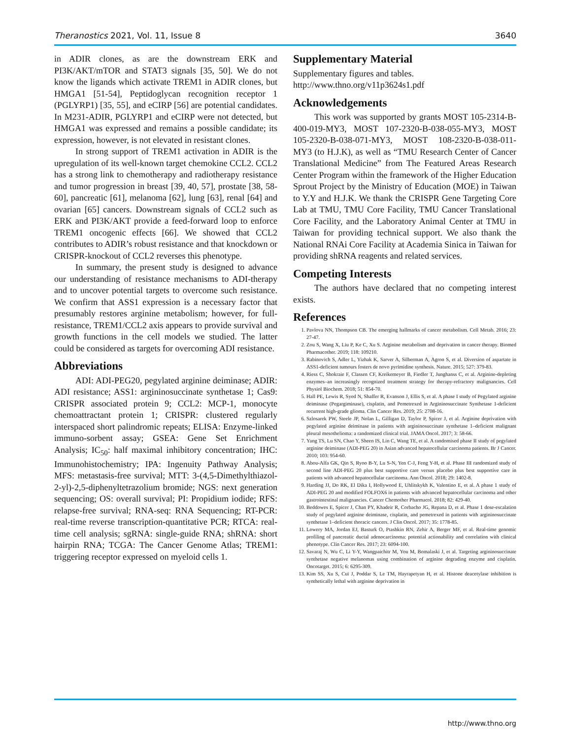Theranostics 2021, Vol. 11, Issue 8 3640
in ADIR clones, as are the downstream ERK and PI3K/AKT/mTOR and STAT3 signals [35, 50]. We do not know the ligands which activate TREM1 in ADIR clones, but HMGA1 [51-54], Peptidoglycan recognition receptor 1 (PGLYRP1) [35, 55], and eCIRP [56] are potential candidates. In M231-ADIR, PGLYRP1 and eCIRP were not detected, but HMGA1 was expressed and remains a possible candidate; its expression, however, is not elevated in resistant clones.
In strong support of TREM1 activation in ADIR is the upregulation of its well-known target chemokine CCL2. CCL2 has a strong link to chemotherapy and radiotherapy resistance and tumor progression in breast [39, 40, 57], prostate [38, 58-60], pancreatic [61], melanoma [62], lung [63], renal [64] and ovarian [65] cancers. Downstream signals of CCL2 such as ERK and PI3K/AKT provide a feed-forward loop to enforce TREM1 oncogenic effects [66]. We showed that CCL2 contributes to ADIR’s robust resistance and that knockdown or CRISPR-knockout of CCL2 reverses this phenotype.
In summary, the present study is designed to advance our understanding of resistance mechanisms to ADI-therapy and to uncover potential targets to overcome such resistance. We confirm that ASS1 expression is a necessary factor that presumably restores arginine metabolism; however, for full-resistance, TREM1/CCL2 axis appears to provide survival and growth functions in the cell models we studied. The latter could be considered as targets for overcoming ADI resistance.
Abbreviations
ADI: ADI-PEG20, pegylated arginine deiminase; ADIR: ADI resistance; ASS1: argininosuccinate synthetase 1; Cas9: CRISPR associated protein 9; CCL2: MCP-1, monocyte chemoattractant protein 1; CRISPR: clustered regularly interspaced short palindromic repeats; ELISA: Enzyme-linked immuno-sorbent assay; GSEA: Gene Set Enrichment Analysis; IC<sub>50</sub>: half maximal inhibitory concentration; IHC: Immunohistochemistry; IPA: Ingenuity Pathway Analysis; MFS: metastasis-free survival; MTT: 3-(4,5-Dimethylthiazol-2-yl)-2,5-diphenyltetrazolium bromide; NGS: next generation sequencing; OS: overall survival; PI: Propidium iodide; RFS: relapse-free survival; RNA-seq: RNA Sequencing; RT-PCR: real-time reverse transcription-quantitative PCR; RTCA: real-time cell analysis; sgRNA: single-guide RNA; shRNA: short hairpin RNA; TCGA: The Cancer Genome Atlas; TREM1: triggering receptor expressed on myeloid cells 1.
Supplementary Material
Supplementary figures and tables.
http://www.thno.org/v11p3624s1.pdf
Acknowledgements
This work was supported by grants MOST 105-2314-B-400-019-MY3, MOST 107-2320-B-038-055-MY3, MOST 105-2320-B-038-071-MY3, MOST 108-2320-B-038-011-MY3 (to H.J.K), as well as “TMU Research Center of Cancer Translational Medicine” from The Featured Areas Research Center Program within the framework of the Higher Education Sprout Project by the Ministry of Education (MOE) in Taiwan to Y.Y and H.J.K. We thank the CRISPR Gene Targeting Core Lab at TMU, TMU Core Facility, TMU Cancer Translational Core Facility, and the Laboratory Animal Center at TMU in Taiwan for providing technical support. We also thank the National RNAi Core Facility at Academia Sinica in Taiwan for providing shRNA reagents and related services.
Competing Interests
The authors have declared that no competing interest exists.
References
1. Pavlova NN, Thompson CB. The emerging hallmarks of cancer metabolism. Cell Metab. 2016; 23: 27-47.
2. Zou S, Wang X, Liu P, Ke C, Xu S. Arginine metabolism and deprivation in cancer therapy. Biomed Pharmacother. 2019; 118: 109210.
3. Rabinovich S, Adler L, Yizhak K, Sarver A, Silberman A, Agron S, et al. Diversion of aspartate in ASS1-deficient tumours fosters de novo pyrimidine synthesis. Nature. 2015; 527: 379-83.
4. Riess C, Shokraie F, Classen CF, Kreikemeyer B, Fiedler T, Junghanss C, et al. Arginine-depleting enzymes–an increasingly recognized treatment strategy for therapy-refractory malignancies. Cell Physiol Biochem. 2018; 51: 854-70.
5. Hall PE, Lewis R, Syed N, Shaffer R, Evanson J, Ellis S, et al. A phase I study of Pegylated arginine deiminase (Pegargiminase), cisplatin, and Pemetrexed in Argininosuccinate Synthetase 1-deficient recurrent high-grade glioma. Clin Cancer Res. 2019; 25: 2708-16.
6. Szlosarek PW, Steele JP, Nolan L, Gilligan D, Taylor P, Spicer J, et al. Arginine deprivation with pegylated arginine deiminase in patients with argininosuccinate synthetase 1–deficient malignant pleural mesothelioma: a randomized clinical trial. JAMA Oncol. 2017; 3: 58-66.
7. Yang TS, Lu SN, Chao Y, Sheen IS, Lin C, Wang TE, et al. A randomised phase II study of pegylated arginine deiminase (ADI-PEG 20) in Asian advanced hepatocellular carcinoma patients. Br J Cancer. 2010; 103: 954-60.
8. Abou-Alfa GK, Qin S, Ryoo B-Y, Lu S-N, Yen C-J, Feng Y-H, et al. Phase III randomized study of second line ADI-PEG 20 plus best supportive care versus placebo plus best supportive care in patients with advanced hepatocellular carcinoma. Ann Oncol. 2018; 29: 1402-8.
9. Harding JJ, Do RK, El Dika I, Hollywood E, Uhlitskykh K, Valentino E, et al. A phase 1 study of ADI-PEG 20 and modified FOLFOX6 in patients with advanced hepatocellular carcinoma and other gastrointestinal malignancies. Cancer Chemother Pharmacol. 2018; 82: 429-40.
10. Beddowes E, Spicer J, Chan PY, Khadeir R, Corbacho JG, Repana D, et al. Phase 1 dose-escalation study of pegylated arginine deiminase, cisplatin, and pemetrexed in patients with argininosuccinate synthetase 1–deficient thoracic cancers. J Clin Oncol. 2017; 35: 1778-85.
11. Lowery MA, Jordan EJ, Basturk O, Ptashkin RN, Zehir A, Berger MF, et al. Real-time genomic profiling of pancreatic ductal adenocarcinoma: potential actionability and correlation with clinical phenotype. Clin Cancer Res. 2017; 23: 6094-100.
12. Savaraj N, Wu C, Li Y-Y, Wangpaichitr M, You M, Bomalaski J, et al. Targeting argininosuccinate synthetase negative melanomas using combination of arginine degrading enzyme and cisplatin. Oncotarget. 2015; 6: 6295-309.
13. Kim SS, Xu S, Cui J, Poddar S, Le TM, Hayrapetyan H, et al. Histone deacetylase inhibition is synthetically lethal with arginine deprivation in
http://www.thno.org